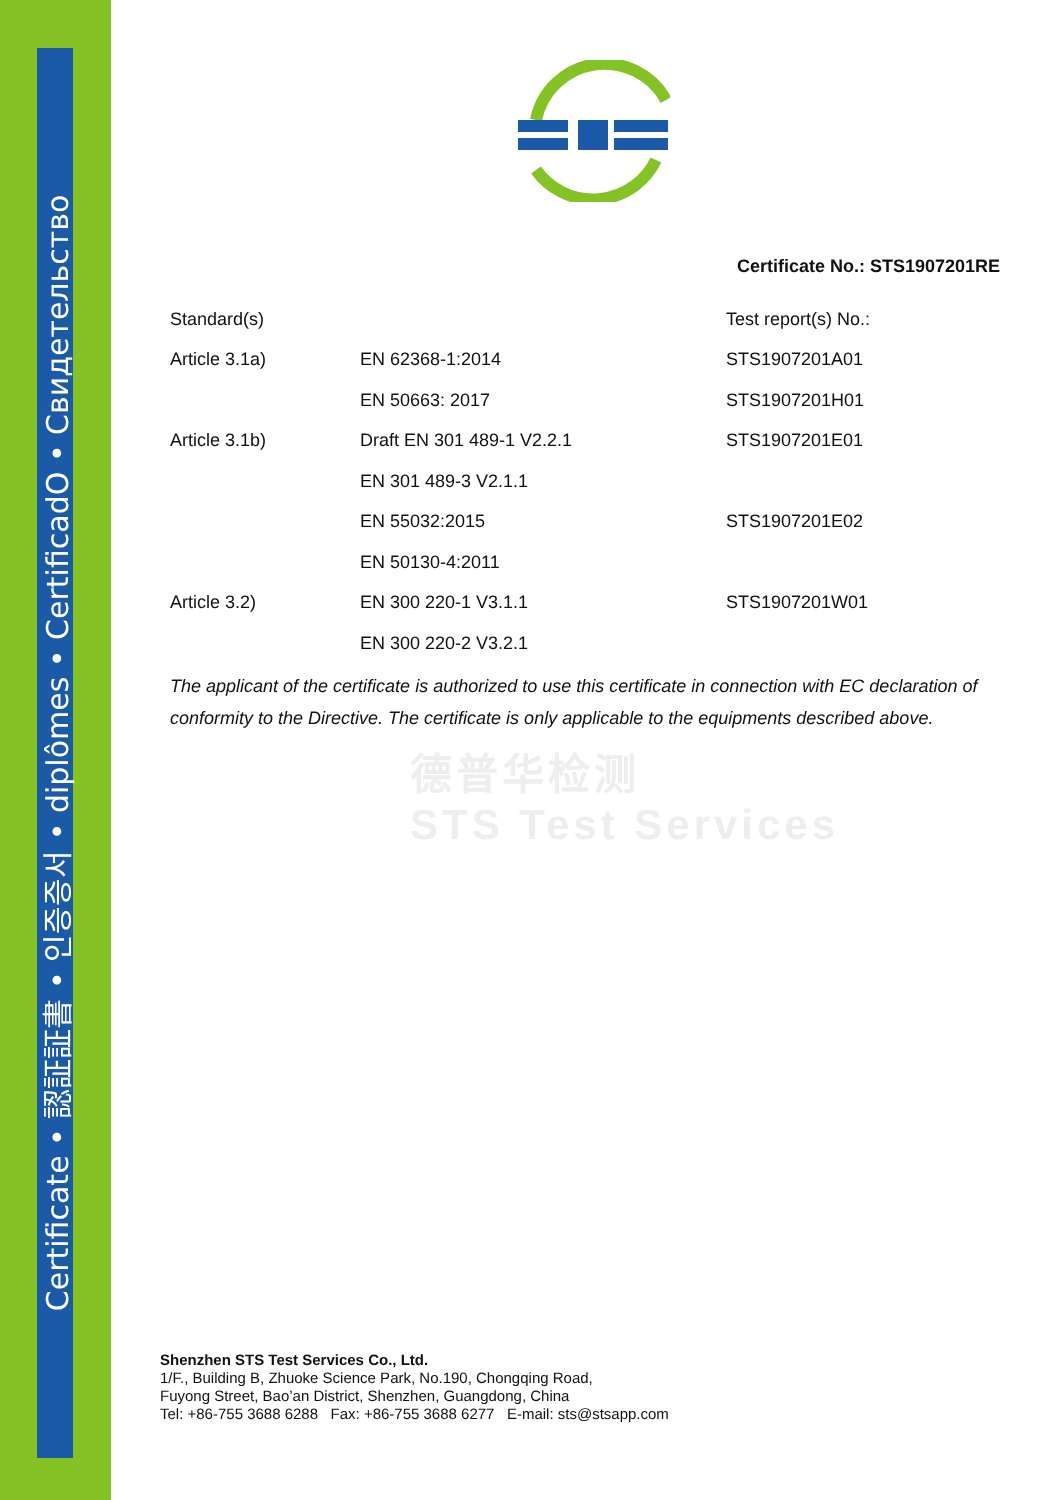Certificate • 認証証書 • 인증증서 • diplômes • CertificadO • Свидетельство
德普华检测
STS Test Services
Certificate No.: STS1907201RE
| Standard(s) | | Test report(s) No.: |
| Article 3.1a) | EN 62368-1:2014 | STS1907201A01 |
| | EN 50663: 2017 | STS1907201H01 |
| Article 3.1b) | Draft EN 301 489-1 V2.2.1 | STS1907201E01 |
| | EN 301 489-3 V2.1.1 | |
| | EN 55032:2015 | STS1907201E02 |
| | EN 50130-4:2011 | |
| Article 3.2) | EN 300 220-1 V3.1.1 | STS1907201W01 |
| | EN 300 220-2 V3.2.1 | |
The applicant of the certificate is authorized to use this certificate in connection with EC declaration of conformity to the Directive. The certificate is only applicable to the equipments described above.
Shenzhen STS Test Services Co., Ltd.
1/F., Building B, Zhuoke Science Park, No.190, Chongqing Road,
Fuyong Street, Bao’an District, Shenzhen, Guangdong, China
Tel: +86-755 3688 6288 Fax: +86-755 3688 6277 E-mail: sts@stsapp.com